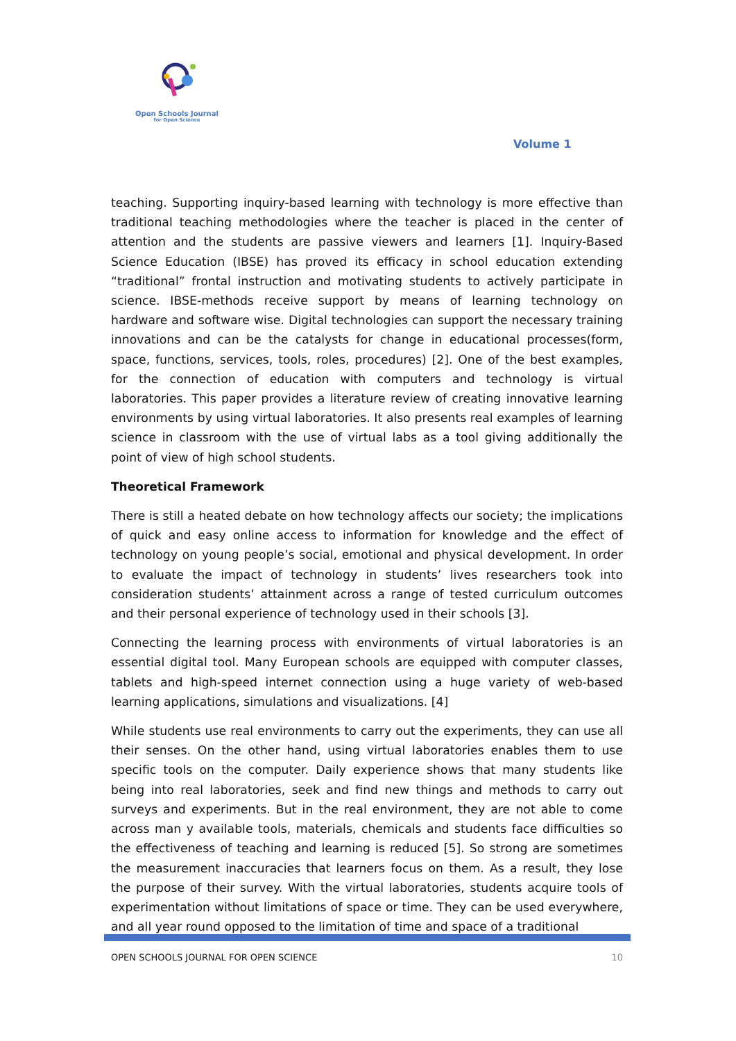Open Schools Journal
for Open Science
Volume 1
teaching. Supporting inquiry-based learning with technology is more effective than traditional teaching methodologies where the teacher is placed in the center of attention and the students are passive viewers and learners [1]. Inquiry-Based Science Education (IBSE) has proved its efficacy in school education extending “traditional” frontal instruction and motivating students to actively participate in science. IBSE-methods receive support by means of learning technology on hardware and software wise. Digital technologies can support the necessary training innovations and can be the catalysts for change in educational processes(form, space, functions, services, tools, roles, procedures) [2]. One of the best examples, for the connection of education with computers and technology is virtual laboratories. This paper provides a literature review of creating innovative learning environments by using virtual laboratories. It also presents real examples of learning science in classroom with the use of virtual labs as a tool giving additionally the point of view of high school students.
Theoretical Framework
There is still a heated debate on how technology affects our society; the implications of quick and easy online access to information for knowledge and the effect of technology on young people’s social, emotional and physical development. In order to evaluate the impact of technology in students’ lives researchers took into consideration students’ attainment across a range of tested curriculum outcomes and their personal experience of technology used in their schools [3].
Connecting the learning process with environments of virtual laboratories is an essential digital tool. Many European schools are equipped with computer classes, tablets and high-speed internet connection using a huge variety of web-based learning applications, simulations and visualizations. [4]
While students use real environments to carry out the experiments, they can use all their senses. On the other hand, using virtual laboratories enables them to use specific tools on the computer. Daily experience shows that many students like being into real laboratories, seek and find new things and methods to carry out surveys and experiments. But in the real environment, they are not able to come across man y available tools, materials, chemicals and students face difficulties so the effectiveness of teaching and learning is reduced [5]. So strong are sometimes the measurement inaccuracies that learners focus on them. As a result, they lose the purpose of their survey. With the virtual laboratories, students acquire tools of experimentation without limitations of space or time. They can be used everywhere, and all year round opposed to the limitation of time and space of a traditional
OPEN SCHOOLS JOURNAL FOR OPEN SCIENCE 10